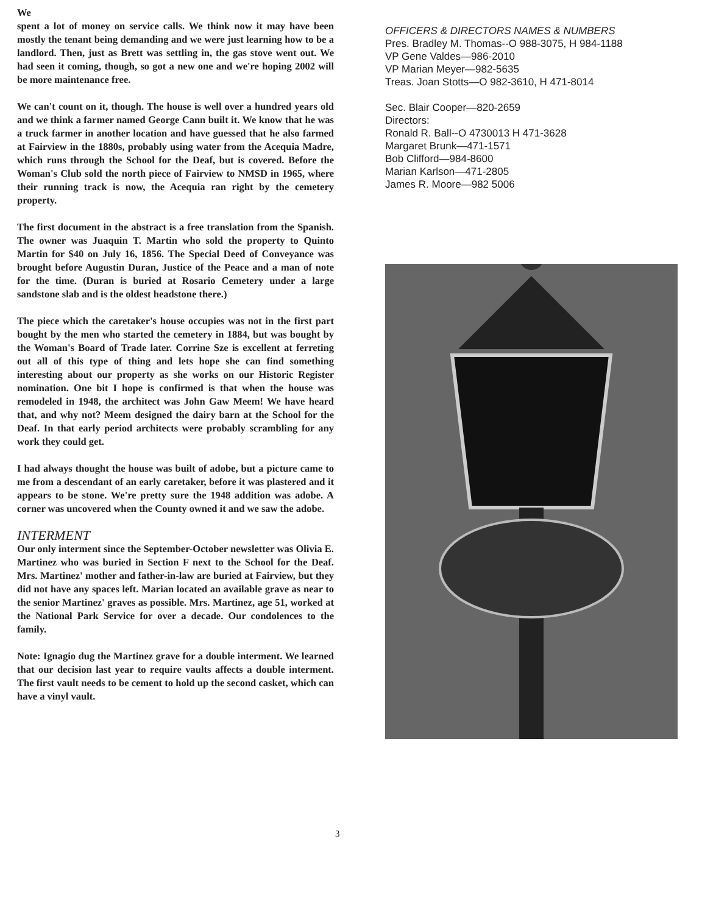We
spent a lot of money on service calls. We think now it may have been mostly the tenant being demanding and we were just learning how to be a landlord. Then, just as Brett was settling in, the gas stove went out. We had seen it coming, though, so got a new one and we're hoping 2002 will be more maintenance free.
We can't count on it, though. The house is well over a hundred years old and we think a farmer named George Cann built it. We know that he was a truck farmer in another location and have guessed that he also farmed at Fairview in the 1880s, probably using water from the Acequia Madre, which runs through the School for the Deaf, but is covered. Before the Woman's Club sold the north piece of Fairview to NMSD in 1965, where their running track is now, the Acequia ran right by the cemetery property.
The first document in the abstract is a free translation from the Spanish. The owner was Juaquin T. Martin who sold the property to Quinto Martin for $40 on July 16, 1856. The Special Deed of Conveyance was brought before Augustin Duran, Justice of the Peace and a man of note for the time. (Duran is buried at Rosario Cemetery under a large sandstone slab and is the oldest headstone there.)
The piece which the caretaker's house occupies was not in the first part bought by the men who started the cemetery in 1884, but was bought by the Woman's Board of Trade later. Corrine Sze is excellent at ferreting out all of this type of thing and lets hope she can find something interesting about our property as she works on our Historic Register nomination. One bit I hope is confirmed is that when the house was remodeled in 1948, the architect was John Gaw Meem! We have heard that, and why not? Meem designed the dairy barn at the School for the Deaf. In that early period architects were probably scrambling for any work they could get.
I had always thought the house was built of adobe, but a picture came to me from a descendant of an early caretaker, before it was plastered and it appears to be stone. We're pretty sure the 1948 addition was adobe. A corner was uncovered when the County owned it and we saw the adobe.
INTERMENT
Our only interment since the September-October newsletter was Olivia E. Martinez who was buried in Section F next to the School for the Deaf. Mrs. Martinez' mother and father-in-law are buried at Fairview, but they did not have any spaces left. Marian located an available grave as near to the senior Martinez' graves as possible. Mrs. Martinez, age 51, worked at the National Park Service for over a decade. Our condolences to the family.
Note: Ignagio dug the Martinez grave for a double interment. We learned that our decision last year to require vaults affects a double interment. The first vault needs to be cement to hold up the second casket, which can have a vinyl vault.
OFFICERS & DIRECTORS NAMES & NUMBERS
Pres. Bradley M. Thomas--O 988-3075, H 984-1188
VP Gene Valdes—986-2010
VP Marian Meyer—982-5635
Treas. Joan Stotts—O 982-3610, H 471-8014
Sec. Blair Cooper—820-2659
Directors:
Ronald R. Ball--O 4730013 H 471-3628
Margaret Brunk—471-1571
Bob Clifford—984-8600
Marian Karlson—471-2805
James R. Moore—982 5006
3